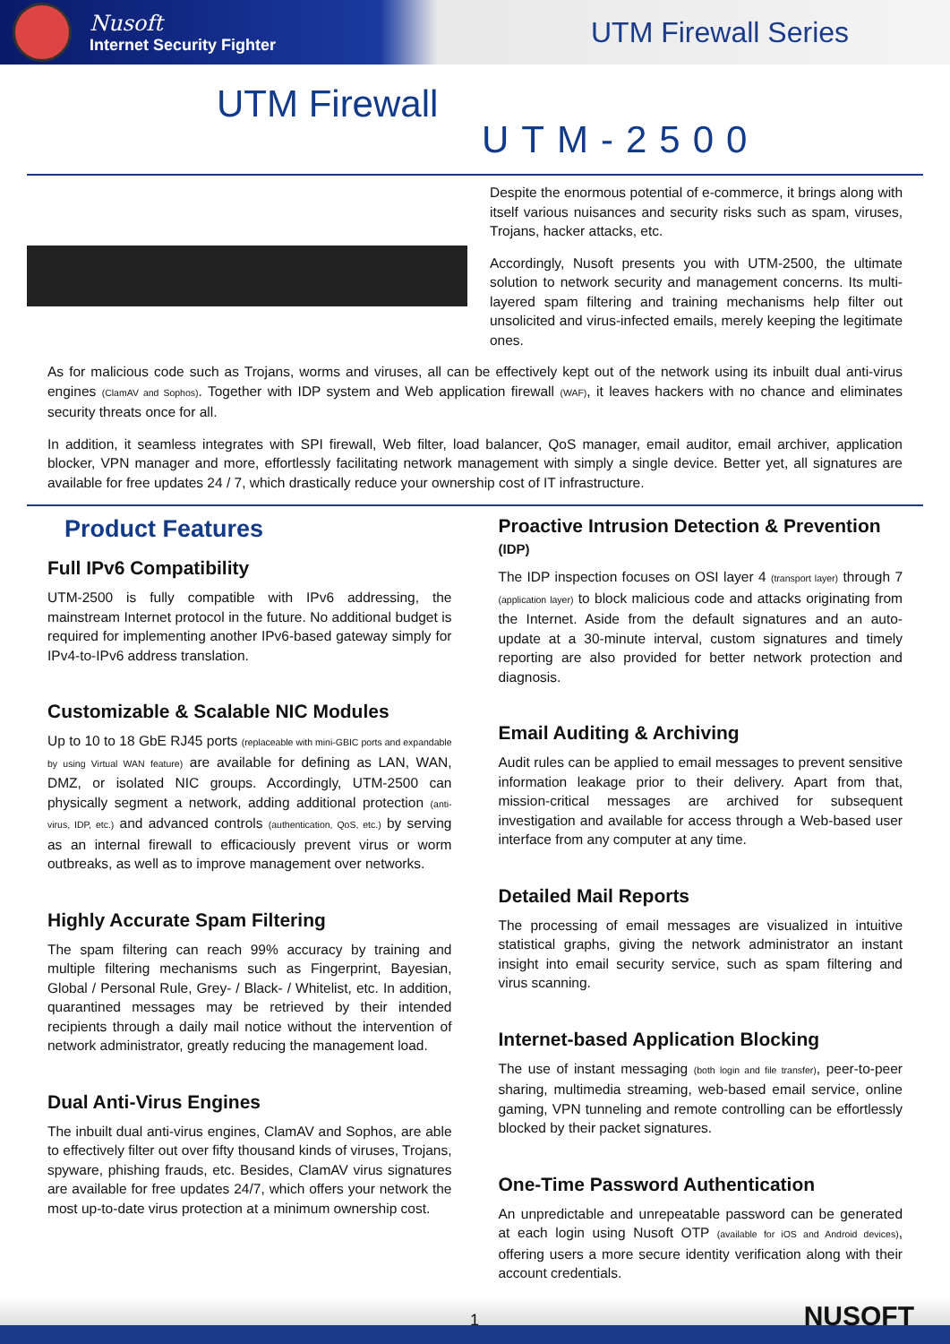Nusoft
Internet Security Fighter
UTM Firewall Series
UTM Firewall
UTM-2500
Despite the enormous potential of e-commerce, it brings along with itself various nuisances and security risks such as spam, viruses, Trojans, hacker attacks, etc.
Accordingly, Nusoft presents you with UTM-2500, the ultimate solution to network security and management concerns. Its multi-layered spam filtering and training mechanisms help filter out unsolicited and virus-infected emails, merely keeping the legitimate ones.
As for malicious code such as Trojans, worms and viruses, all can be effectively kept out of the network using its inbuilt dual anti-virus engines (ClamAV and Sophos). Together with IDP system and Web application firewall (WAF), it leaves hackers with no chance and eliminates security threats once for all.
In addition, it seamless integrates with SPI firewall, Web filter, load balancer, QoS manager, email auditor, email archiver, application blocker, VPN manager and more, effortlessly facilitating network management with simply a single device. Better yet, all signatures are available for free updates 24 / 7, which drastically reduce your ownership cost of IT infrastructure.
Product Features
Full IPv6 Compatibility
UTM-2500 is fully compatible with IPv6 addressing, the mainstream Internet protocol in the future. No additional budget is required for implementing another IPv6-based gateway simply for IPv4-to-IPv6 address translation.
Customizable & Scalable NIC Modules
Up to 10 to 18 GbE RJ45 ports (replaceable with mini-GBIC ports and expandable by using Virtual WAN feature) are available for defining as LAN, WAN, DMZ, or isolated NIC groups. Accordingly, UTM-2500 can physically segment a network, adding additional protection (anti-virus, IDP, etc.) and advanced controls (authentication, QoS, etc.) by serving as an internal firewall to efficaciously prevent virus or worm outbreaks, as well as to improve management over networks.
Highly Accurate Spam Filtering
The spam filtering can reach 99% accuracy by training and multiple filtering mechanisms such as Fingerprint, Bayesian, Global / Personal Rule, Grey- / Black- / Whitelist, etc. In addition, quarantined messages may be retrieved by their intended recipients through a daily mail notice without the intervention of network administrator, greatly reducing the management load.
Dual Anti-Virus Engines
The inbuilt dual anti-virus engines, ClamAV and Sophos, are able to effectively filter out over fifty thousand kinds of viruses, Trojans, spyware, phishing frauds, etc. Besides, ClamAV virus signatures are available for free updates 24/7, which offers your network the most up-to-date virus protection at a minimum ownership cost.
Proactive Intrusion Detection & Prevention (IDP)
The IDP inspection focuses on OSI layer 4 (transport layer) through 7 (application layer) to block malicious code and attacks originating from the Internet. Aside from the default signatures and an auto-update at a 30-minute interval, custom signatures and timely reporting are also provided for better network protection and diagnosis.
Email Auditing & Archiving
Audit rules can be applied to email messages to prevent sensitive information leakage prior to their delivery. Apart from that, mission-critical messages are archived for subsequent investigation and available for access through a Web-based user interface from any computer at any time.
Detailed Mail Reports
The processing of email messages are visualized in intuitive statistical graphs, giving the network administrator an instant insight into email security service, such as spam filtering and virus scanning.
Internet-based Application Blocking
The use of instant messaging (both login and file transfer), peer-to-peer sharing, multimedia streaming, web-based email service, online gaming, VPN tunneling and remote controlling can be effortlessly blocked by their packet signatures.
One-Time Password Authentication
An unpredictable and unrepeatable password can be generated at each login using Nusoft OTP (available for iOS and Android devices), offering users a more secure identity verification along with their account credentials.
1 NUSOFT